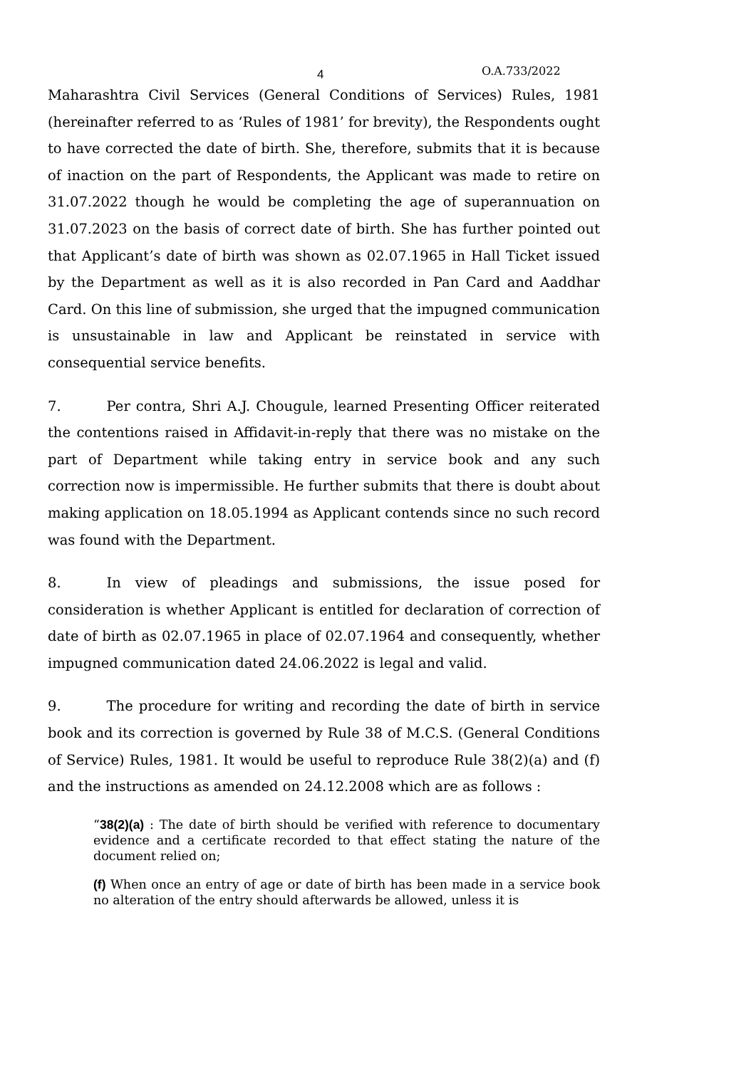4 O.A.733/2022
Maharashtra Civil Services (General Conditions of Services) Rules, 1981 (hereinafter referred to as ‘Rules of 1981’ for brevity), the Respondents ought to have corrected the date of birth. She, therefore, submits that it is because of inaction on the part of Respondents, the Applicant was made to retire on 31.07.2022 though he would be completing the age of superannuation on 31.07.2023 on the basis of correct date of birth. She has further pointed out that Applicant’s date of birth was shown as 02.07.1965 in Hall Ticket issued by the Department as well as it is also recorded in Pan Card and Aaddhar Card. On this line of submission, she urged that the impugned communication is unsustainable in law and Applicant be reinstated in service with consequential service benefits.
7. Per contra, Shri A.J. Chougule, learned Presenting Officer reiterated the contentions raised in Affidavit-in-reply that there was no mistake on the part of Department while taking entry in service book and any such correction now is impermissible. He further submits that there is doubt about making application on 18.05.1994 as Applicant contends since no such record was found with the Department.
8. In view of pleadings and submissions, the issue posed for consideration is whether Applicant is entitled for declaration of correction of date of birth as 02.07.1965 in place of 02.07.1964 and consequently, whether impugned communication dated 24.06.2022 is legal and valid.
9. The procedure for writing and recording the date of birth in service book and its correction is governed by Rule 38 of M.C.S. (General Conditions of Service) Rules, 1981. It would be useful to reproduce Rule 38(2)(a) and (f) and the instructions as amended on 24.12.2008 which are as follows :
“38(2)(a) : The date of birth should be verified with reference to documentary evidence and a certificate recorded to that effect stating the nature of the document relied on;
(f) When once an entry of age or date of birth has been made in a service book no alteration of the entry should afterwards be allowed, unless it is